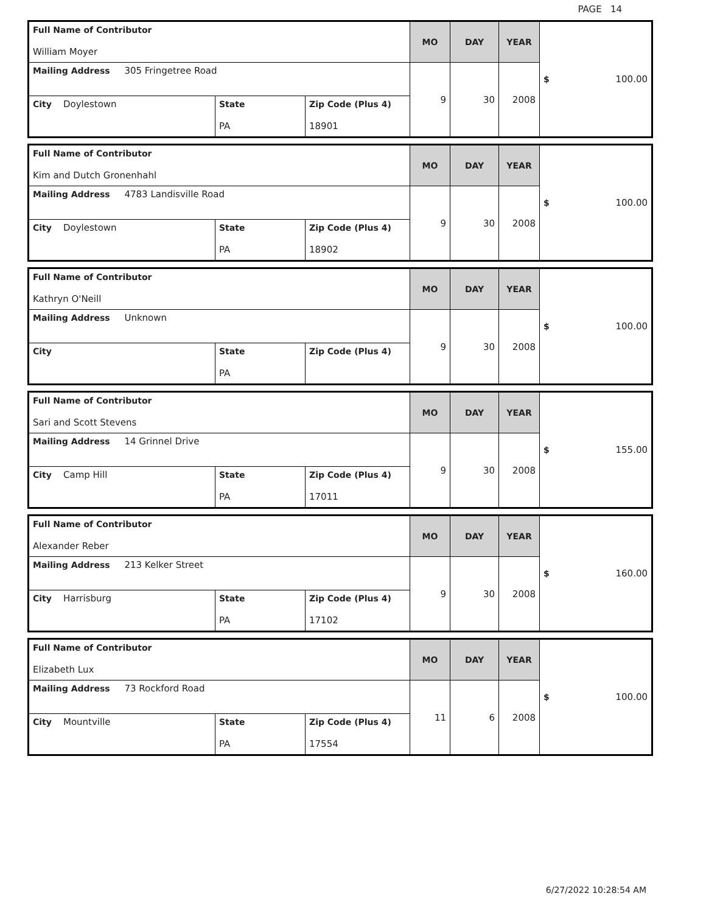PAGE 14
| Full Name of Contributor William Moyer | | | MO | DAY | YEAR | $ 100.00 |
| Mailing Address 305 Fringetree Road | | | 9 | 30 | 2008 | |
| City Doylestown | State PA | Zip Code (Plus 4) 18901 | | | | |
| Full Name of Contributor Kim and Dutch Gronenhahl | | | MO | DAY | YEAR | $ 100.00 |
| Mailing Address 4783 Landisville Road | | | 9 | 30 | 2008 | |
| City Doylestown | State PA | Zip Code (Plus 4) 18902 | | | | |
| Full Name of Contributor Kathryn O'Neill | | | MO | DAY | YEAR | $ 100.00 |
| Mailing Address Unknown | | | 9 | 30 | 2008 | |
| City | State PA | Zip Code (Plus 4) | | | | |
| Full Name of Contributor Sari and Scott Stevens | | | MO | DAY | YEAR | $ 155.00 |
| Mailing Address 14 Grinnel Drive | | | 9 | 30 | 2008 | |
| City Camp Hill | State PA | Zip Code (Plus 4) 17011 | | | | |
| Full Name of Contributor Alexander Reber | | | MO | DAY | YEAR | $ 160.00 |
| Mailing Address 213 Kelker Street | | | 9 | 30 | 2008 | |
| City Harrisburg | State PA | Zip Code (Plus 4) 17102 | | | | |
| Full Name of Contributor Elizabeth Lux | | | MO | DAY | YEAR | $ 100.00 |
| Mailing Address 73 Rockford Road | | | 11 | 6 | 2008 | |
| City Mountville | State PA | Zip Code (Plus 4) 17554 | | | | |
6/27/2022 10:28:54 AM